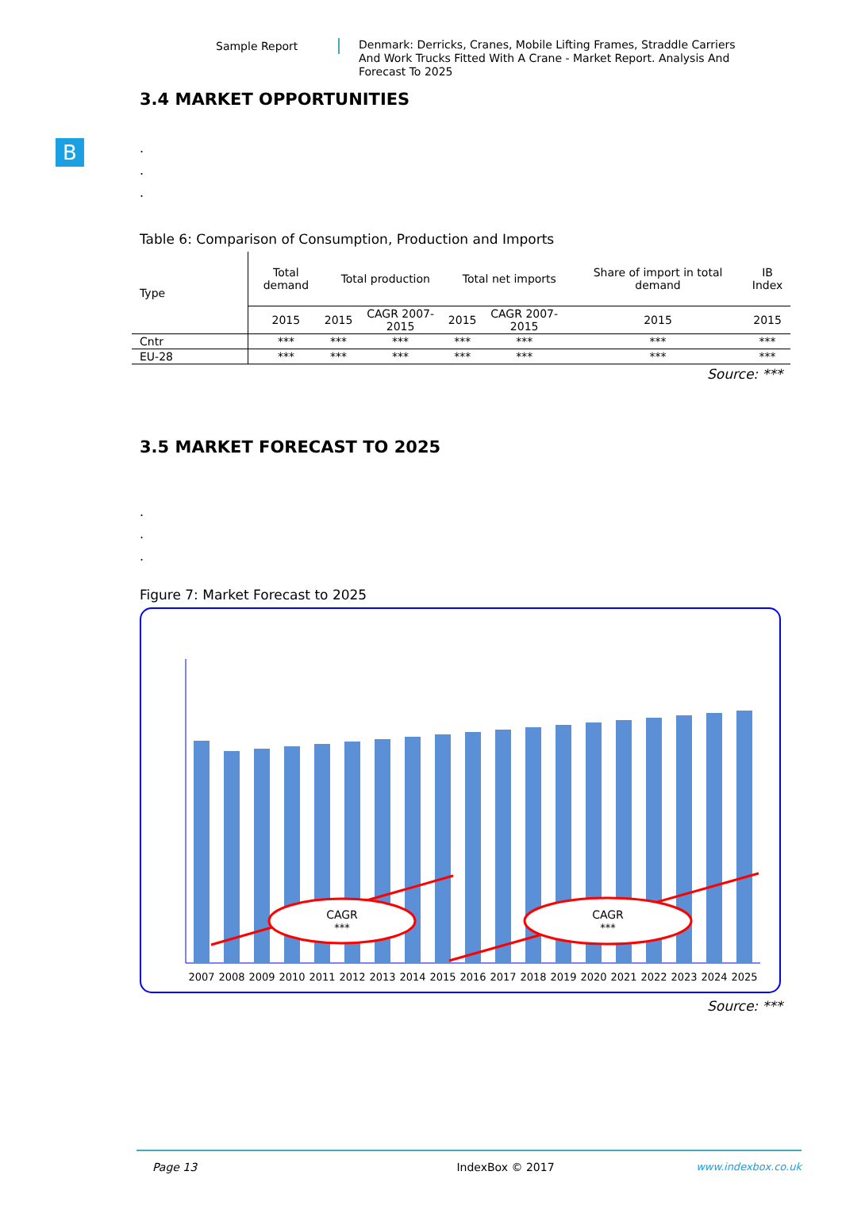Sample Report
Denmark: Derricks, Cranes, Mobile Lifting Frames, Straddle Carriers And Work Trucks Fitted With A Crane - Market Report. Analysis And Forecast To 2025
B
3.4 MARKET OPPORTUNITIES
.
.
.
Table 6: Comparison of Consumption, Production and Imports
| Type | Total demand | Total production | | Total net imports | | Share of import in total demand | IB Index |
| --- | --- | --- | --- | --- | --- | --- | --- |
| | 2015 | 2015 | CAGR 2007-2015 | 2015 | CAGR 2007-2015 | 2015 | 2015 |
| Cntr | *** | *** | *** | *** | *** | *** | *** |
| EU-28 | *** | *** | *** | *** | *** | *** | *** |
Source: ***
3.5 MARKET FORECAST TO 2025
.
.
.
Figure 7: Market Forecast to 2025
CAGR
***
CAGR
***
2007
2008
2009
2010
2011
2012
2013
2014
2015
2016
2017
2018
2019
2020
2021
2022
2023
2024
2025
Source: ***
Page 13 IndexBox © 2017 www.indexbox.co.uk